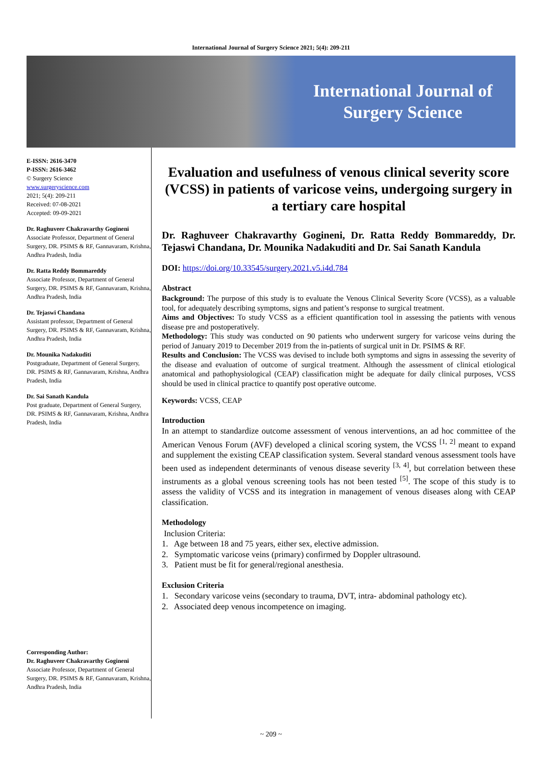International Journal of Surgery Science 2021; 5(4): 209-211
International Journal of
Surgery Science
E-ISSN: 2616-3470
P-ISSN: 2616-3462
© Surgery Science
www.surgeryscience.com
2021; 5(4): 209-211
Received: 07-08-2021
Accepted: 09-09-2021
Dr. Raghuveer Chakravarthy Gogineni
Associate Professor, Department of General Surgery, DR. PSIMS & RF, Gannavaram, Krishna, Andhra Pradesh, India
Dr. Ratta Reddy Bommareddy
Associate Professor, Department of General Surgery, DR. PSIMS & RF, Gannavaram, Krishna, Andhra Pradesh, India
Dr. Tejaswi Chandana
Assistant professor, Department of General Surgery, DR. PSIMS & RF, Gannavaram, Krishna, Andhra Pradesh, India
Dr. Mounika Nadakuditi
Postgraduate, Department of General Surgery, DR. PSIMS & RF, Gannavaram, Krishna, Andhra Pradesh, India
Dr. Sai Sanath Kandula
Post graduate, Department of General Surgery, DR. PSIMS & RF, Gannavaram, Krishna, Andhra Pradesh, India
Corresponding Author:
Dr. Raghuveer Chakravarthy Gogineni
Associate Professor, Department of General Surgery, DR. PSIMS & RF, Gannavaram, Krishna, Andhra Pradesh, India
Evaluation and usefulness of venous clinical severity score (VCSS) in patients of varicose veins, undergoing surgery in a tertiary care hospital
Dr. Raghuveer Chakravarthy Gogineni, Dr. Ratta Reddy Bommareddy, Dr. Tejaswi Chandana, Dr. Mounika Nadakuditi and Dr. Sai Sanath Kandula
DOI: https://doi.org/10.33545/surgery.2021.v5.i4d.784
Abstract
Background: The purpose of this study is to evaluate the Venous Clinical Severity Score (VCSS), as a valuable tool, for adequately describing symptoms, signs and patient’s response to surgical treatment.
Aims and Objectives: To study VCSS as a efficient quantification tool in assessing the patients with venous disease pre and postoperatively.
Methodology: This study was conducted on 90 patients who underwent surgery for varicose veins during the period of January 2019 to December 2019 from the in-patients of surgical unit in Dr. PSIMS & RF.
Results and Conclusion: The VCSS was devised to include both symptoms and signs in assessing the severity of the disease and evaluation of outcome of surgical treatment. Although the assessment of clinical etiological anatomical and pathophysiological (CEAP) classification might be adequate for daily clinical purposes, VCSS should be used in clinical practice to quantify post operative outcome.
Keywords: VCSS, CEAP
Introduction
In an attempt to standardize outcome assessment of venous interventions, an ad hoc committee of the American Venous Forum (AVF) developed a clinical scoring system, the VCSS <sup>[1, 2]</sup> meant to expand and supplement the existing CEAP classification system. Several standard venous assessment tools have been used as independent determinants of venous disease severity <sup>[3, 4]</sup>, but correlation between these instruments as a global venous screening tools has not been tested <sup>[5]</sup>. The scope of this study is to assess the validity of VCSS and its integration in management of venous diseases along with CEAP classification.
Methodology
Inclusion Criteria:
1. Age between 18 and 75 years, either sex, elective admission.
2. Symptomatic varicose veins (primary) confirmed by Doppler ultrasound.
3. Patient must be fit for general/regional anesthesia.
Exclusion Criteria
1. Secondary varicose veins (secondary to trauma, DVT, intra- abdominal pathology etc).
2. Associated deep venous incompetence on imaging.
~ 209 ~